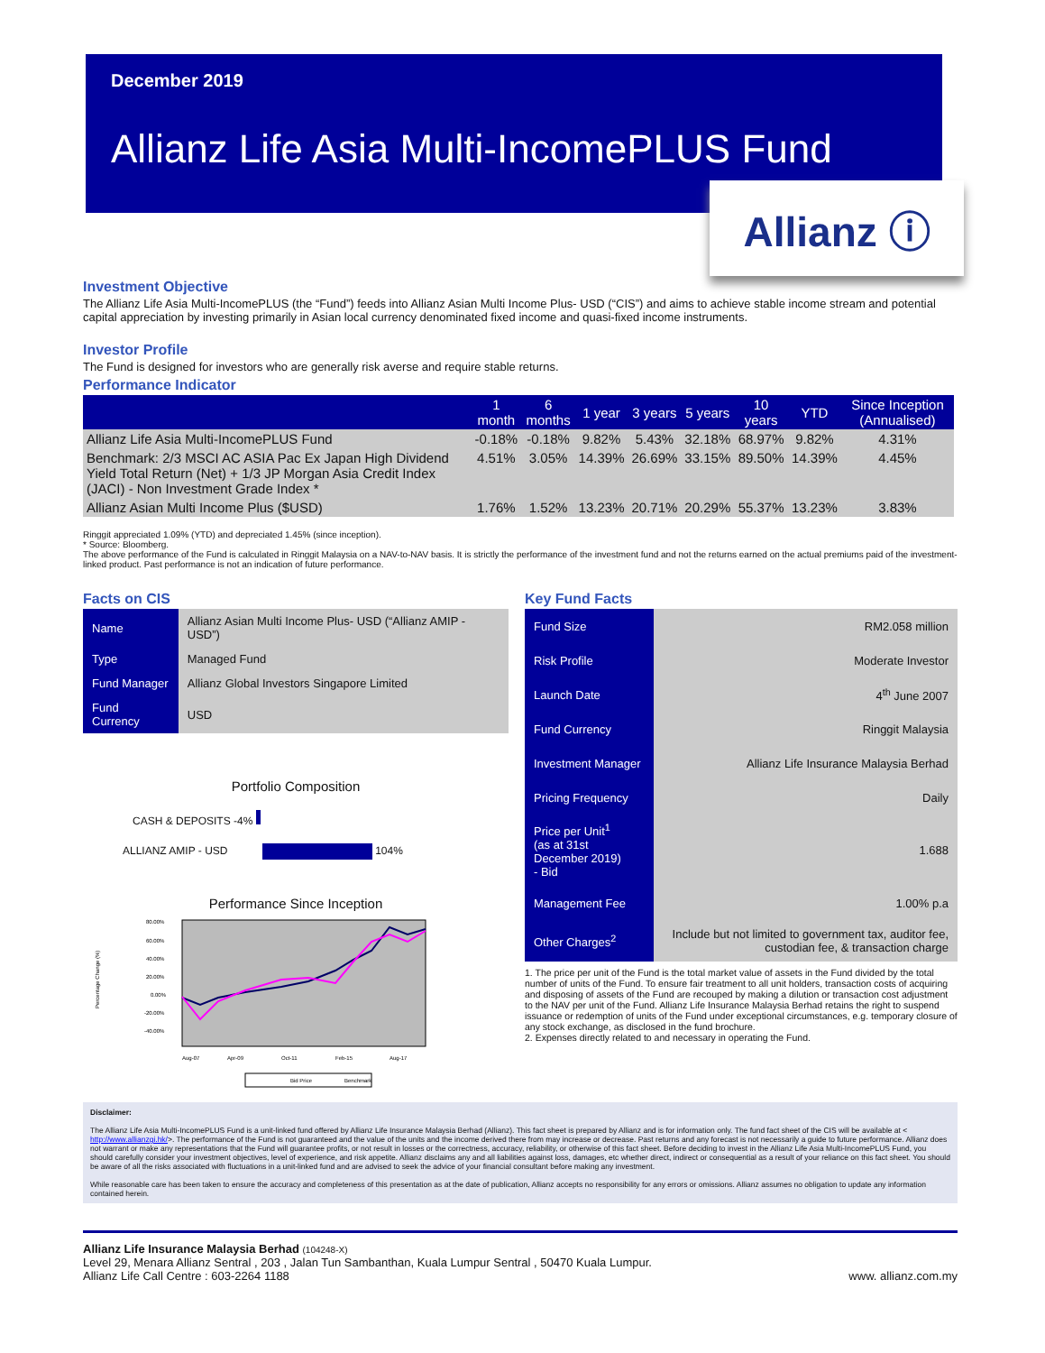December 2019
Allianz Life Asia Multi-IncomePLUS Fund
Allianz ⓘ
Investment Objective
The Allianz Life Asia Multi-IncomePLUS (the “Fund”) feeds into Allianz Asian Multi Income Plus- USD (“CIS”) and aims to achieve stable income stream and potential capital appreciation by investing primarily in Asian local currency denominated fixed income and quasi-fixed income instruments.
Investor Profile
The Fund is designed for investors who are generally risk averse and require stable returns.
Performance Indicator
| | 1 month | 6 months | 1 year | 3 years | 5 years | 10 years | YTD | Since Inception (Annualised) |
| --- | --- | --- | --- | --- | --- | --- | --- | --- |
| Allianz Life Asia Multi-IncomePLUS Fund | -0.18% | -0.18% | 9.82% | 5.43% | 32.18% | 68.97% | 9.82% | 4.31% |
| Benchmark: 2/3 MSCI AC ASIA Pac Ex Japan High Dividend Yield Total Return (Net) + 1/3 JP Morgan Asia Credit Index (JACI) - Non Investment Grade Index * | 4.51% | 3.05% | 14.39% | 26.69% | 33.15% | 89.50% | 14.39% | 4.45% |
| Allianz Asian Multi Income Plus ($USD) | 1.76% | 1.52% | 13.23% | 20.71% | 20.29% | 55.37% | 13.23% | 3.83% |
Ringgit appreciated 1.09% (YTD) and depreciated 1.45% (since inception).
* Source: Bloomberg.
The above performance of the Fund is calculated in Ringgit Malaysia on a NAV-to-NAV basis. It is strictly the performance of the investment fund and not the returns earned on the actual premiums paid of the investment-linked product. Past performance is not an indication of future performance.
Facts on CIS
| Name | Allianz Asian Multi Income Plus- USD (“Allianz AMIP - USD”) |
| Type | Managed Fund |
| Fund Manager | Allianz Global Investors Singapore Limited |
| Fund Currency | USD |
Portfolio Composition
CASH & DEPOSITS -4%
ALLIANZ AMIP - USD 104%
Performance Since Inception
Percentage Change (%)
80.00%
60.00%
40.00%
20.00%
0.00%
-20.00%
-40.00%
Aug-07
Apr-09
Oct-11
Feb-15
Aug-17
Bid Price
Benchmark
Key Fund Facts
| Fund Size | RM2.058 million |
| Risk Profile | Moderate Investor |
| Launch Date | 4<sup>th</sup> June 2007 |
| Fund Currency | Ringgit Malaysia |
| Investment Manager | Allianz Life Insurance Malaysia Berhad |
| Pricing Frequency | Daily |
| Price per Unit<sup>1</sup> (as at 31st December 2019) - Bid | 1.688 |
| Management Fee | 1.00% p.a |
| Other Charges<sup>2</sup> | Include but not limited to government tax, auditor fee, custodian fee, & transaction charge |
1. The price per unit of the Fund is the total market value of assets in the Fund divided by the total number of units of the Fund. To ensure fair treatment to all unit holders, transaction costs of acquiring and disposing of assets of the Fund are recouped by making a dilution or transaction cost adjustment to the NAV per unit of the Fund. Allianz Life Insurance Malaysia Berhad retains the right to suspend issuance or redemption of units of the Fund under exceptional circumstances, e.g. temporary closure of any stock exchange, as disclosed in the fund brochure.
2. Expenses directly related to and necessary in operating the Fund.
Disclaimer:
The Allianz Life Asia Multi-IncomePLUS Fund is a unit-linked fund offered by Allianz Life Insurance Malaysia Berhad (Allianz). This fact sheet is prepared by Allianz and is for information only. The fund fact sheet of the CIS will be available at < http://www.allianzgi.hk/>. The performance of the Fund is not guaranteed and the value of the units and the income derived there from may increase or decrease. Past returns and any forecast is not necessarily a guide to future performance. Allianz does not warrant or make any representations that the Fund will guarantee profits, or not result in losses or the correctness, accuracy, reliability, or otherwise of this fact sheet. Before deciding to invest in the Allianz Life Asia Multi-IncomePLUS Fund, you should carefully consider your investment objectives, level of experience, and risk appetite. Allianz disclaims any and all liabilities against loss, damages, etc whether direct, indirect or consequential as a result of your reliance on this fact sheet. You should be aware of all the risks associated with fluctuations in a unit-linked fund and are advised to seek the advice of your financial consultant before making any investment.
While reasonable care has been taken to ensure the accuracy and completeness of this presentation as at the date of publication, Allianz accepts no responsibility for any errors or omissions. Allianz assumes no obligation to update any information contained herein.
Allianz Life Insurance Malaysia Berhad (104248-X)
Level 29, Menara Allianz Sentral , 203 , Jalan Tun Sambanthan, Kuala Lumpur Sentral , 50470 Kuala Lumpur.
Allianz Life Call Centre : 603-2264 1188 www. allianz.com.my